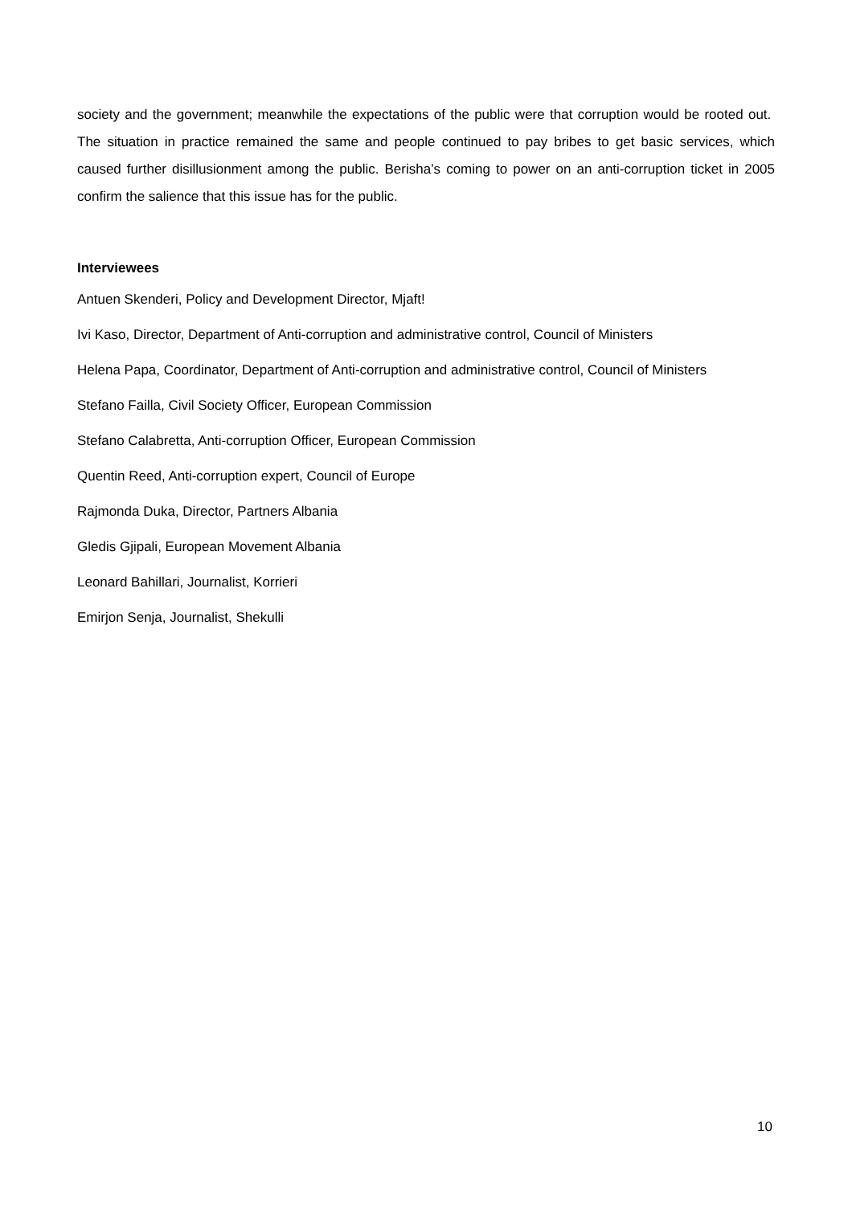society and the government; meanwhile the expectations of the public were that corruption would be rooted out. The situation in practice remained the same and people continued to pay bribes to get basic services, which caused further disillusionment among the public. Berisha’s coming to power on an anti-corruption ticket in 2005 confirm the salience that this issue has for the public.
Interviewees
Antuen Skenderi, Policy and Development Director, Mjaft!
Ivi Kaso, Director, Department of Anti-corruption and administrative control, Council of Ministers
Helena Papa, Coordinator, Department of Anti-corruption and administrative control, Council of Ministers
Stefano Failla, Civil Society Officer, European Commission
Stefano Calabretta, Anti-corruption Officer, European Commission
Quentin Reed, Anti-corruption expert, Council of Europe
Rajmonda Duka, Director, Partners Albania
Gledis Gjipali, European Movement Albania
Leonard Bahillari, Journalist, Korrieri
Emirjon Senja, Journalist, Shekulli
10